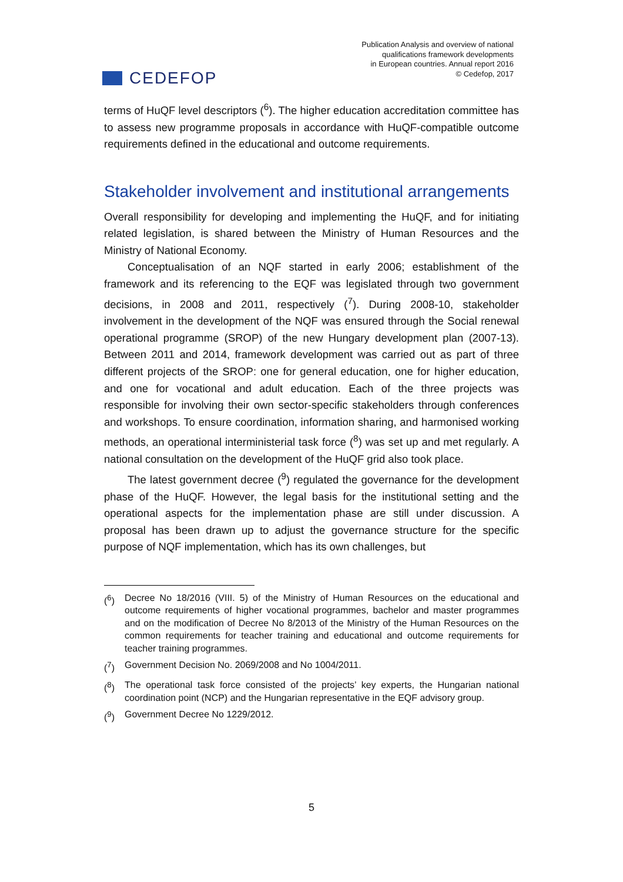CEDEFOP
Publication Analysis and overview of national
qualifications framework developments
in European countries. Annual report 2016
© Cedefop, 2017
terms of HuQF level descriptors (<sup>6</sup>). The higher education accreditation committee has to assess new programme proposals in accordance with HuQF-compatible outcome requirements defined in the educational and outcome requirements.
Stakeholder involvement and institutional arrangements
Overall responsibility for developing and implementing the HuQF, and for initiating related legislation, is shared between the Ministry of Human Resources and the Ministry of National Economy.
Conceptualisation of an NQF started in early 2006; establishment of the framework and its referencing to the EQF was legislated through two government decisions, in 2008 and 2011, respectively (<sup>7</sup>). During 2008-10, stakeholder involvement in the development of the NQF was ensured through the Social renewal operational programme (SROP) of the new Hungary development plan (2007-13). Between 2011 and 2014, framework development was carried out as part of three different projects of the SROP: one for general education, one for higher education, and one for vocational and adult education. Each of the three projects was responsible for involving their own sector-specific stakeholders through conferences and workshops. To ensure coordination, information sharing, and harmonised working methods, an operational interministerial task force (<sup>8</sup>) was set up and met regularly. A national consultation on the development of the HuQF grid also took place.
The latest government decree (<sup>9</sup>) regulated the governance for the development phase of the HuQF. However, the legal basis for the institutional setting and the operational aspects for the implementation phase are still under discussion. A proposal has been drawn up to adjust the governance structure for the specific purpose of NQF implementation, which has its own challenges, but
(<sup>6</sup>) Decree No 18/2016 (VIII. 5) of the Ministry of Human Resources on the educational and outcome requirements of higher vocational programmes, bachelor and master programmes and on the modification of Decree No 8/2013 of the Ministry of the Human Resources on the common requirements for teacher training and educational and outcome requirements for teacher training programmes.
(<sup>7</sup>) Government Decision No. 2069/2008 and No 1004/2011.
(<sup>8</sup>) The operational task force consisted of the projects’ key experts, the Hungarian national coordination point (NCP) and the Hungarian representative in the EQF advisory group.
(<sup>9</sup>) Government Decree No 1229/2012.
5